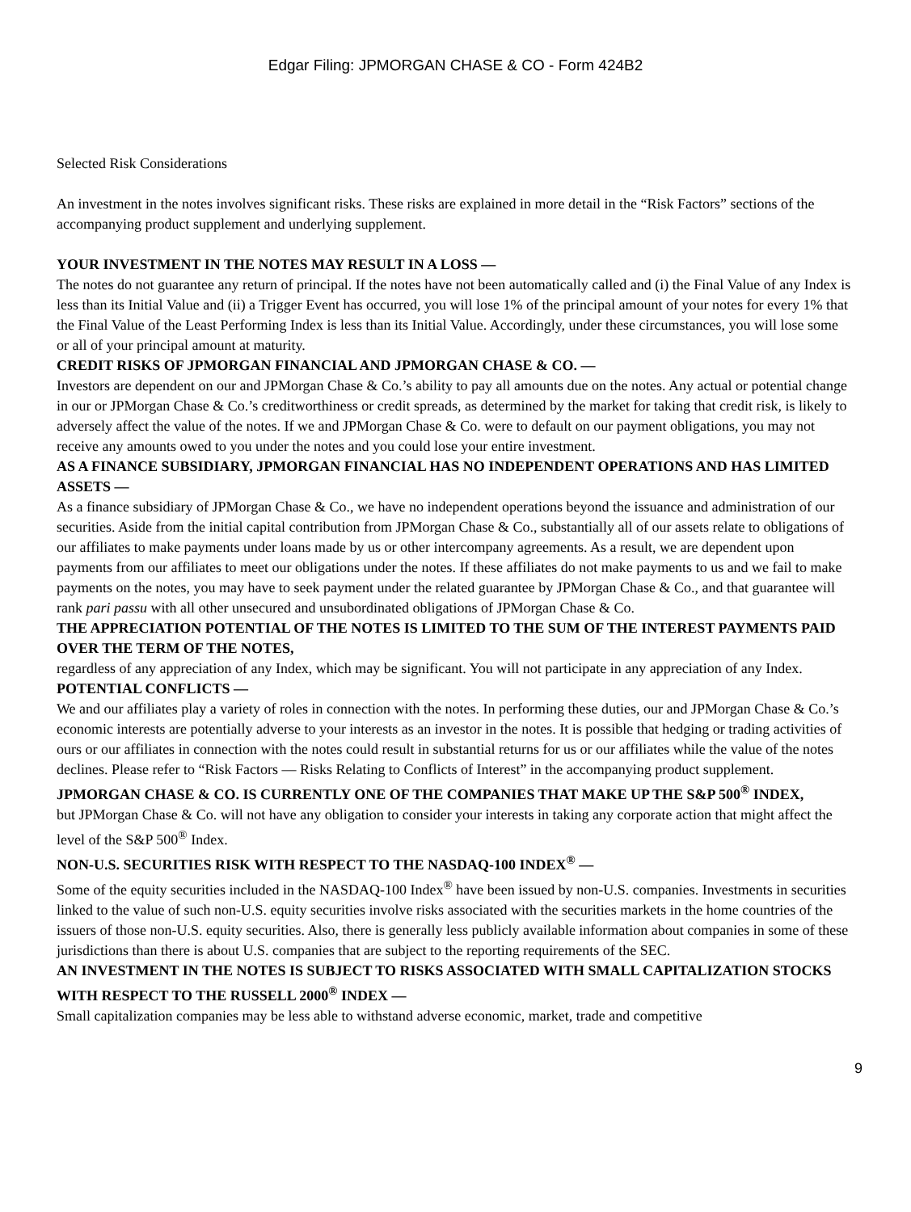Edgar Filing: JPMORGAN CHASE & CO - Form 424B2
Selected Risk Considerations
An investment in the notes involves significant risks. These risks are explained in more detail in the “Risk Factors” sections of the accompanying product supplement and underlying supplement.
YOUR INVESTMENT IN THE NOTES MAY RESULT IN A LOSS —
The notes do not guarantee any return of principal. If the notes have not been automatically called and (i) the Final Value of any Index is less than its Initial Value and (ii) a Trigger Event has occurred, you will lose 1% of the principal amount of your notes for every 1% that the Final Value of the Least Performing Index is less than its Initial Value. Accordingly, under these circumstances, you will lose some or all of your principal amount at maturity.
CREDIT RISKS OF JPMORGAN FINANCIAL AND JPMORGAN CHASE & CO. —
Investors are dependent on our and JPMorgan Chase & Co.’s ability to pay all amounts due on the notes. Any actual or potential change in our or JPMorgan Chase & Co.’s creditworthiness or credit spreads, as determined by the market for taking that credit risk, is likely to adversely affect the value of the notes. If we and JPMorgan Chase & Co. were to default on our payment obligations, you may not receive any amounts owed to you under the notes and you could lose your entire investment.
AS A FINANCE SUBSIDIARY, JPMORGAN FINANCIAL HAS NO INDEPENDENT OPERATIONS AND HAS LIMITED ASSETS —
As a finance subsidiary of JPMorgan Chase & Co., we have no independent operations beyond the issuance and administration of our securities. Aside from the initial capital contribution from JPMorgan Chase & Co., substantially all of our assets relate to obligations of our affiliates to make payments under loans made by us or other intercompany agreements. As a result, we are dependent upon payments from our affiliates to meet our obligations under the notes. If these affiliates do not make payments to us and we fail to make payments on the notes, you may have to seek payment under the related guarantee by JPMorgan Chase & Co., and that guarantee will rank pari passu with all other unsecured and unsubordinated obligations of JPMorgan Chase & Co.
THE APPRECIATION POTENTIAL OF THE NOTES IS LIMITED TO THE SUM OF THE INTEREST PAYMENTS PAID OVER THE TERM OF THE NOTES,
regardless of any appreciation of any Index, which may be significant. You will not participate in any appreciation of any Index.
POTENTIAL CONFLICTS —
We and our affiliates play a variety of roles in connection with the notes. In performing these duties, our and JPMorgan Chase & Co.’s economic interests are potentially adverse to your interests as an investor in the notes. It is possible that hedging or trading activities of ours or our affiliates in connection with the notes could result in substantial returns for us or our affiliates while the value of the notes declines. Please refer to “Risk Factors — Risks Relating to Conflicts of Interest” in the accompanying product supplement.
JPMORGAN CHASE & CO. IS CURRENTLY ONE OF THE COMPANIES THAT MAKE UP THE S&P 500<sup>®</sup> INDEX,
but JPMorgan Chase & Co. will not have any obligation to consider your interests in taking any corporate action that might affect the level of the S&P 500<sup>®</sup> Index.
NON-U.S. SECURITIES RISK WITH RESPECT TO THE NASDAQ-100 INDEX<sup>®</sup> —
Some of the equity securities included in the NASDAQ-100 Index<sup>®</sup> have been issued by non-U.S. companies. Investments in securities linked to the value of such non-U.S. equity securities involve risks associated with the securities markets in the home countries of the issuers of those non-U.S. equity securities. Also, there is generally less publicly available information about companies in some of these jurisdictions than there is about U.S. companies that are subject to the reporting requirements of the SEC.
AN INVESTMENT IN THE NOTES IS SUBJECT TO RISKS ASSOCIATED WITH SMALL CAPITALIZATION STOCKS WITH RESPECT TO THE RUSSELL 2000<sup>®</sup> INDEX —
Small capitalization companies may be less able to withstand adverse economic, market, trade and competitive
9